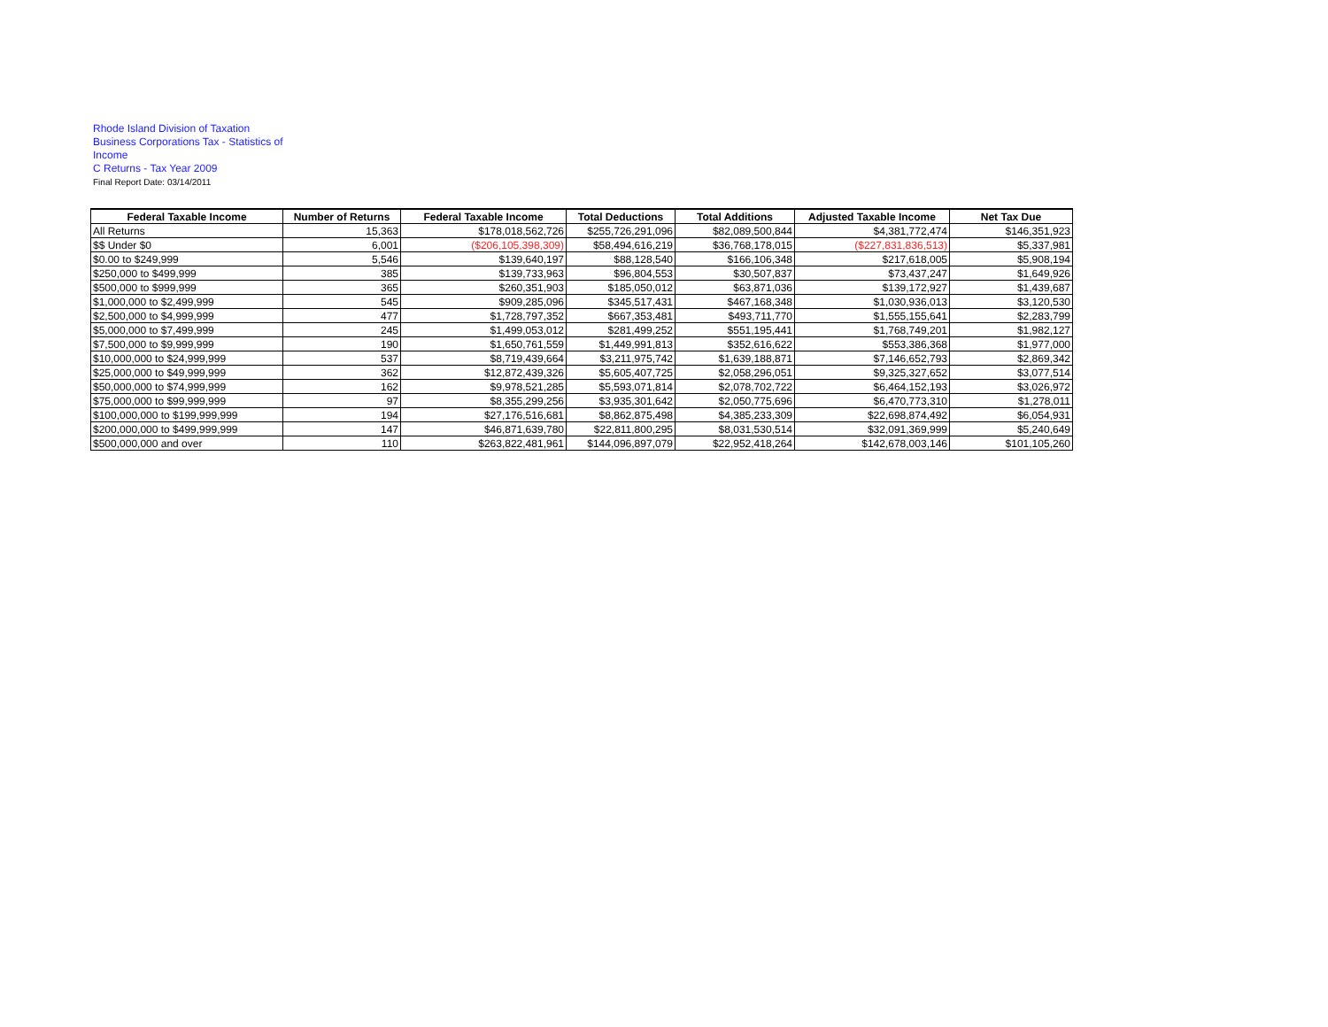Rhode Island Division of Taxation
Business Corporations Tax - Statistics of Income
C Returns - Tax Year 2009
Final Report Date: 03/14/2011
| Federal Taxable Income | Number of Returns | Federal Taxable Income | Total Deductions | Total Additions | Adjusted Taxable Income | Net Tax Due |
| --- | --- | --- | --- | --- | --- | --- |
| All Returns | 15,363 | $178,018,562,726 | $255,726,291,096 | $82,089,500,844 | $4,381,772,474 | $146,351,923 |
| $$ Under $0 | 6,001 | ($206,105,398,309) | $58,494,616,219 | $36,768,178,015 | ($227,831,836,513) | $5,337,981 |
| $0.00 to $249,999 | 5,546 | $139,640,197 | $88,128,540 | $166,106,348 | $217,618,005 | $5,908,194 |
| $250,000 to $499,999 | 385 | $139,733,963 | $96,804,553 | $30,507,837 | $73,437,247 | $1,649,926 |
| $500,000 to $999,999 | 365 | $260,351,903 | $185,050,012 | $63,871,036 | $139,172,927 | $1,439,687 |
| $1,000,000 to $2,499,999 | 545 | $909,285,096 | $345,517,431 | $467,168,348 | $1,030,936,013 | $3,120,530 |
| $2,500,000 to $4,999,999 | 477 | $1,728,797,352 | $667,353,481 | $493,711,770 | $1,555,155,641 | $2,283,799 |
| $5,000,000 to $7,499,999 | 245 | $1,499,053,012 | $281,499,252 | $551,195,441 | $1,768,749,201 | $1,982,127 |
| $7,500,000 to $9,999,999 | 190 | $1,650,761,559 | $1,449,991,813 | $352,616,622 | $553,386,368 | $1,977,000 |
| $10,000,000 to $24,999,999 | 537 | $8,719,439,664 | $3,211,975,742 | $1,639,188,871 | $7,146,652,793 | $2,869,342 |
| $25,000,000 to $49,999,999 | 362 | $12,872,439,326 | $5,605,407,725 | $2,058,296,051 | $9,325,327,652 | $3,077,514 |
| $50,000,000 to $74,999,999 | 162 | $9,978,521,285 | $5,593,071,814 | $2,078,702,722 | $6,464,152,193 | $3,026,972 |
| $75,000,000 to $99,999,999 | 97 | $8,355,299,256 | $3,935,301,642 | $2,050,775,696 | $6,470,773,310 | $1,278,011 |
| $100,000,000 to $199,999,999 | 194 | $27,176,516,681 | $8,862,875,498 | $4,385,233,309 | $22,698,874,492 | $6,054,931 |
| $200,000,000 to $499,999,999 | 147 | $46,871,639,780 | $22,811,800,295 | $8,031,530,514 | $32,091,369,999 | $5,240,649 |
| $500,000,000 and over | 110 | $263,822,481,961 | $144,096,897,079 | $22,952,418,264 | $142,678,003,146 | $101,105,260 |